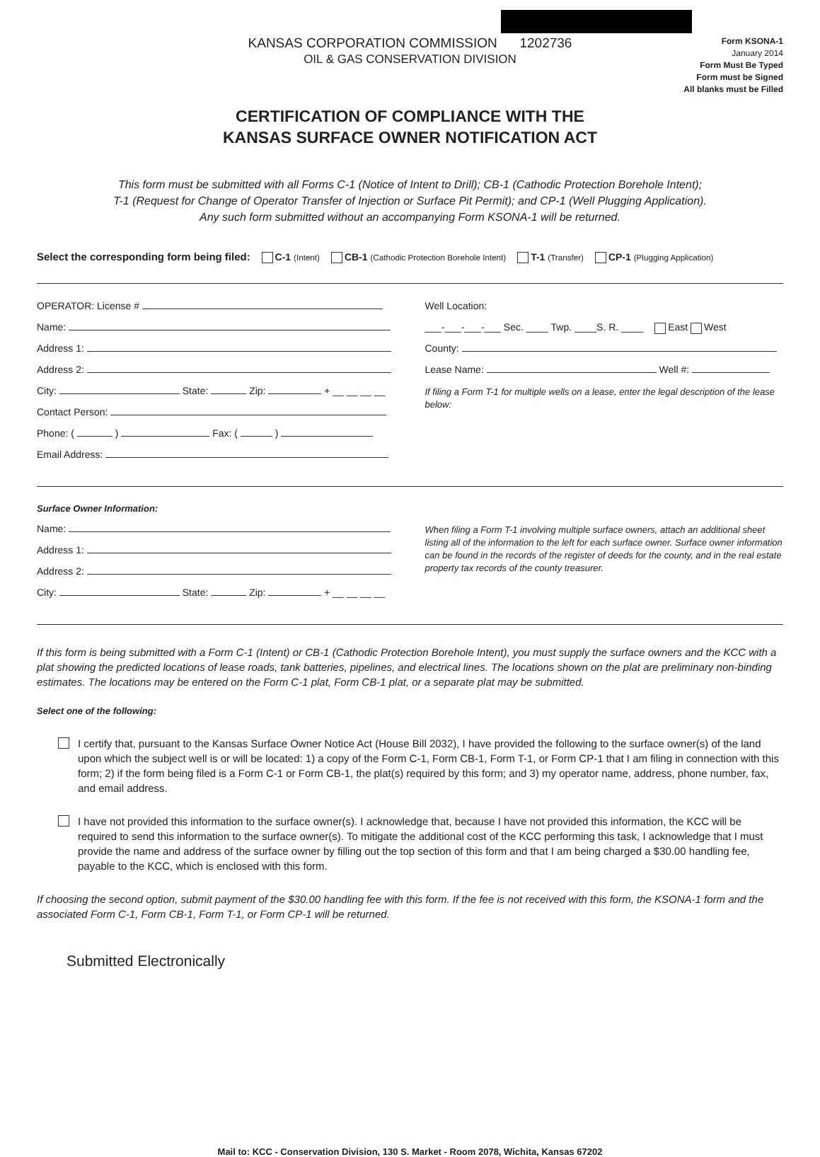KANSAS CORPORATION COMMISSION 1202736
OIL & GAS CONSERVATION DIVISION
Form KSONA-1
January 2014
Form Must Be Typed
Form must be Signed
All blanks must be Filled
CERTIFICATION OF COMPLIANCE WITH THE
KANSAS SURFACE OWNER NOTIFICATION ACT
This form must be submitted with all Forms C-1 (Notice of Intent to Drill); CB-1 (Cathodic Protection Borehole Intent);
T-1 (Request for Change of Operator Transfer of Injection or Surface Pit Permit); and CP-1 (Well Plugging Application).
Any such form submitted without an accompanying Form KSONA-1 will be returned.
Select the corresponding form being filed: C-1 (Intent) CB-1 (Cathodic Protection Borehole Intent) T-1 (Transfer) CP-1 (Plugging Application)
OPERATOR: License #
Name:
Address 1:
Address 2:
City: State: Zip: + __ __ __ __
Contact Person:
Phone: ( ) Fax: ( )
Email Address:
Well Location:
___-___-___-___ Sec. ____ Twp. ____S. R. ____ East West
County:
Lease Name: Well #:
If filing a Form T-1 for multiple wells on a lease, enter the legal description of the lease below:
Surface Owner Information:
Name:
Address 1:
Address 2:
City: State: Zip: + __ __ __ __
When filing a Form T-1 involving multiple surface owners, attach an additional sheet listing all of the information to the left for each surface owner. Surface owner information can be found in the records of the register of deeds for the county, and in the real estate property tax records of the county treasurer.
If this form is being submitted with a Form C-1 (Intent) or CB-1 (Cathodic Protection Borehole Intent), you must supply the surface owners and the KCC with a plat showing the predicted locations of lease roads, tank batteries, pipelines, and electrical lines. The locations shown on the plat are preliminary non-binding estimates. The locations may be entered on the Form C-1 plat, Form CB-1 plat, or a separate plat may be submitted.
Select one of the following:
I certify that, pursuant to the Kansas Surface Owner Notice Act (House Bill 2032), I have provided the following to the surface owner(s) of the land upon which the subject well is or will be located: 1) a copy of the Form C-1, Form CB-1, Form T-1, or Form CP-1 that I am filing in connection with this form; 2) if the form being filed is a Form C-1 or Form CB-1, the plat(s) required by this form; and 3) my operator name, address, phone number, fax, and email address.
I have not provided this information to the surface owner(s). I acknowledge that, because I have not provided this information, the KCC will be required to send this information to the surface owner(s). To mitigate the additional cost of the KCC performing this task, I acknowledge that I must provide the name and address of the surface owner by filling out the top section of this form and that I am being charged a $30.00 handling fee, payable to the KCC, which is enclosed with this form.
If choosing the second option, submit payment of the $30.00 handling fee with this form. If the fee is not received with this form, the KSONA-1 form and the associated Form C-1, Form CB-1, Form T-1, or Form CP-1 will be returned.
Submitted Electronically
Mail to: KCC - Conservation Division, 130 S. Market - Room 2078, Wichita, Kansas 67202